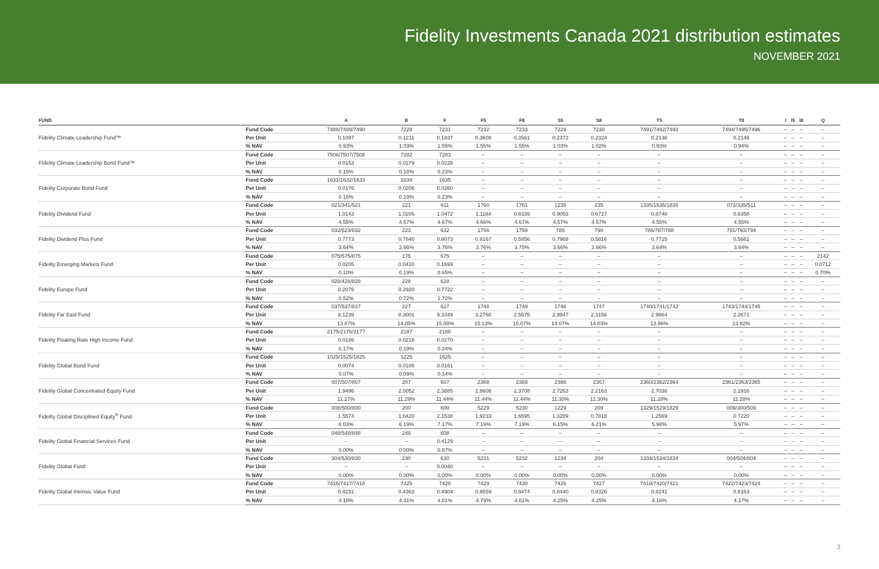Fidelity Investments Canada 2021 distribution estimates
NOVEMBER 2021
| FUND | | A | B | F | F5 | F8 | S5 | S8 | T5 | T8 | I | I5 | I8 | Q |
| --- | --- | --- | --- | --- | --- | --- | --- | --- | --- | --- | --- | --- | --- | --- |
| Fidelity Climate Leadership Fund™ | Fund Code | 7488/7489/7490 | 7228 | 7231 | 7232 | 7233 | 7229 | 7230 | 7491/7492/7493 | 7494/7495/7496 | – | – | – | – |
| | Per Unit | 0.1097 | 0.1211 | 0.1837 | 0.3608 | 0.3561 | 0.2372 | 0.2324 | 0.2138 | 0.2149 | – | – | – | – |
| | % NAV | 0.93% | 1.03% | 1.55% | 1.55% | 1.55% | 1.03% | 1.02% | 0.93% | 0.94% | – | – | – | – |
| Fidelity Climate Leadership Bond Fund™ | Fund Code | 7506/7507/7508 | 7282 | 7283 | – | – | – | – | – | – | – | – | – | – |
| | Per Unit | 0.0153 | 0.0179 | 0.0228 | – | – | – | – | – | – | – | – | – | – |
| | % NAV | 0.15% | 0.18% | 0.23% | – | – | – | – | – | – | – | – | – | – |
| Fidelity Corporate Bond Fund | Fund Code | 1631/1632/1633 | 1634 | 1635 | – | – | – | – | – | – | – | – | – | – |
| | Per Unit | 0.0176 | 0.0206 | 0.0260 | – | – | – | – | – | – | – | – | – | – |
| | % NAV | 0.16% | 0.19% | 0.23% | – | – | – | – | – | – | – | – | – | – |
| Fidelity Dividend Fund | Fund Code | 021/341/521 | 221 | 611 | 1760 | 1761 | 1235 | 235 | 1335/1535/1835 | 073/335/511 | – | – | – | – |
| | Per Unit | 1.0143 | 1.0205 | 1.0472 | 1.1164 | 0.8339 | 0.9053 | 0.6727 | 0.8748 | 0.6358 | – | – | – | – |
| | % NAV | 4.55% | 4.57% | 4.67% | 4.66% | 4.67% | 4.57% | 4.57% | 4.55% | 4.55% | – | – | – | – |
| Fidelity Dividend Plus Fund | Fund Code | 032/523/832 | 223 | 632 | 1756 | 1759 | 785 | 790 | 786/787/788 | 791/793/794 | – | – | – | – |
| | Per Unit | 0.7773 | 0.7840 | 0.8073 | 0.8167 | 0.5856 | 0.7968 | 0.5816 | 0.7715 | 0.5661 | – | – | – | – |
| | % NAV | 3.64% | 3.66% | 3.76% | 3.76% | 3.75% | 3.66% | 3.66% | 3.64% | 3.64% | – | – | – | – |
| Fidelity Emerging Markets Fund | Fund Code | 075/575/875 | 275 | 675 | – | – | – | – | – | – | – | – | – | 2142 |
| | Per Unit | 0.0205 | 0.0410 | 0.1699 | – | – | – | – | – | – | – | – | – | 0.0712 |
| | % NAV | 0.10% | 0.19% | 0.65% | – | – | – | – | – | – | – | – | – | 0.70% |
| Fidelity Europe Fund | Fund Code | 028/428/828 | 228 | 628 | – | – | – | – | – | – | – | – | – | – |
| | Per Unit | 0.2076 | 0.2920 | 0.7722 | – | – | – | – | – | – | – | – | – | – |
| | % NAV | 0.52% | 0.72% | 1.72% | – | – | – | – | – | – | – | – | – | – |
| Fidelity Far East Fund | Fund Code | 037/537/837 | 227 | 627 | 1748 | 1749 | 1746 | 1747 | 1740/1741/1742 | 1743/1744/1745 | – | – | – | – |
| | Per Unit | 8.1239 | 8.3001 | 9.3349 | 3.2760 | 2.5575 | 2.9947 | 2.3156 | 2.9664 | 2.2671 | – | – | – | – |
| | % NAV | 13.87% | 14.05% | 15.08% | 15.13% | 15.07% | 14.07% | 14.03% | 13.96% | 13.82% | – | – | – | – |
| Fidelity Floating Rate High Income Fund | Fund Code | 2175/2176/2177 | 2187 | 2188 | – | – | – | – | – | – | – | – | – | – |
| | Per Unit | 0.0186 | 0.0216 | 0.0270 | – | – | – | – | – | – | – | – | – | – |
| | % NAV | 0.17% | 0.19% | 0.24% | – | – | – | – | – | – | – | – | – | – |
| Fidelity Global Bond Fund | Fund Code | 1025/1525/1825 | 1225 | 1625 | – | – | – | – | – | – | – | – | – | – |
| | Per Unit | 0.0074 | 0.0105 | 0.0161 | – | – | – | – | – | – | – | – | – | – |
| | % NAV | 0.07% | 0.09% | 0.14% | – | – | – | – | – | – | – | – | – | – |
| Fidelity Global Concentrated Equity Fund | Fund Code | 007/507/807 | 207 | 607 | 2368 | 2369 | 2366 | 2367 | 2360/2362/2364 | 2361/2363/2365 | – | – | – | – |
| | Per Unit | 1.9496 | 2.0052 | 2.3885 | 2.8606 | 2.3708 | 2.7263 | 2.2163 | 2.7036 | 2.1916 | – | – | – | – |
| | % NAV | 11.27% | 11.29% | 11.44% | 11.44% | 11.44% | 11.30% | 11.30% | 11.28% | 11.28% | – | – | – | – |
| Fidelity Global Disciplined Equity<sup>®</sup> Fund | Fund Code | 008/500/800 | 200 | 600 | 5229 | 5230 | 1229 | 209 | 1329/1529/1829 | 009/300/509 | – | – | – | – |
| | Per Unit | 1.5574 | 1.6420 | 2.1538 | 1.9233 | 1.6595 | 1.3289 | 0.7818 | 1.2569 | 0.7220 | – | – | – | – |
| | % NAV | 6.03% | 6.19% | 7.17% | 7.19% | 7.19% | 6.15% | 6.21% | 5.98% | 5.97% | – | – | – | – |
| Fidelity Global Financial Services Fund | Fund Code | 048/548/848 | 248 | 608 | – | – | – | – | – | – | – | – | – | – |
| | Per Unit | – | – | 0.4129 | – | – | – | – | – | – | – | – | – | – |
| | % NAV | 0.00% | 0.00% | 0.87% | – | – | – | – | – | – | – | – | – | – |
| Fidelity Global Fund | Fund Code | 304/530/830 | 230 | 630 | 5231 | 5232 | 1234 | 204 | 1334/1534/1834 | 004/504/804 | – | – | – | – |
| | Per Unit | – | – | 0.0040 | – | – | – | – | – | – | – | – | – | – |
| | % NAV | 0.00% | 0.00% | 0.00% | 0.00% | 0.00% | 0.00% | 0.00% | 0.00% | 0.00% | – | – | – | – |
| Fidelity Global Intrinsic Value Fund | Fund Code | 7416/7417/7418 | 7425 | 7428 | 7429 | 7430 | 7426 | 7427 | 7419/7420/7421 | 7422/7423/7424 | – | – | – | – |
| | Per Unit | 0.4231 | 0.4363 | 0.4904 | 0.9559 | 0.9474 | 0.8440 | 0.8326 | 0.8241 | 0.8163 | – | – | – | – |
| | % NAV | 4.18% | 4.31% | 4.81% | 4.79% | 4.81% | 4.25% | 4.25% | 4.16% | 4.17% | – | – | – | – |
3